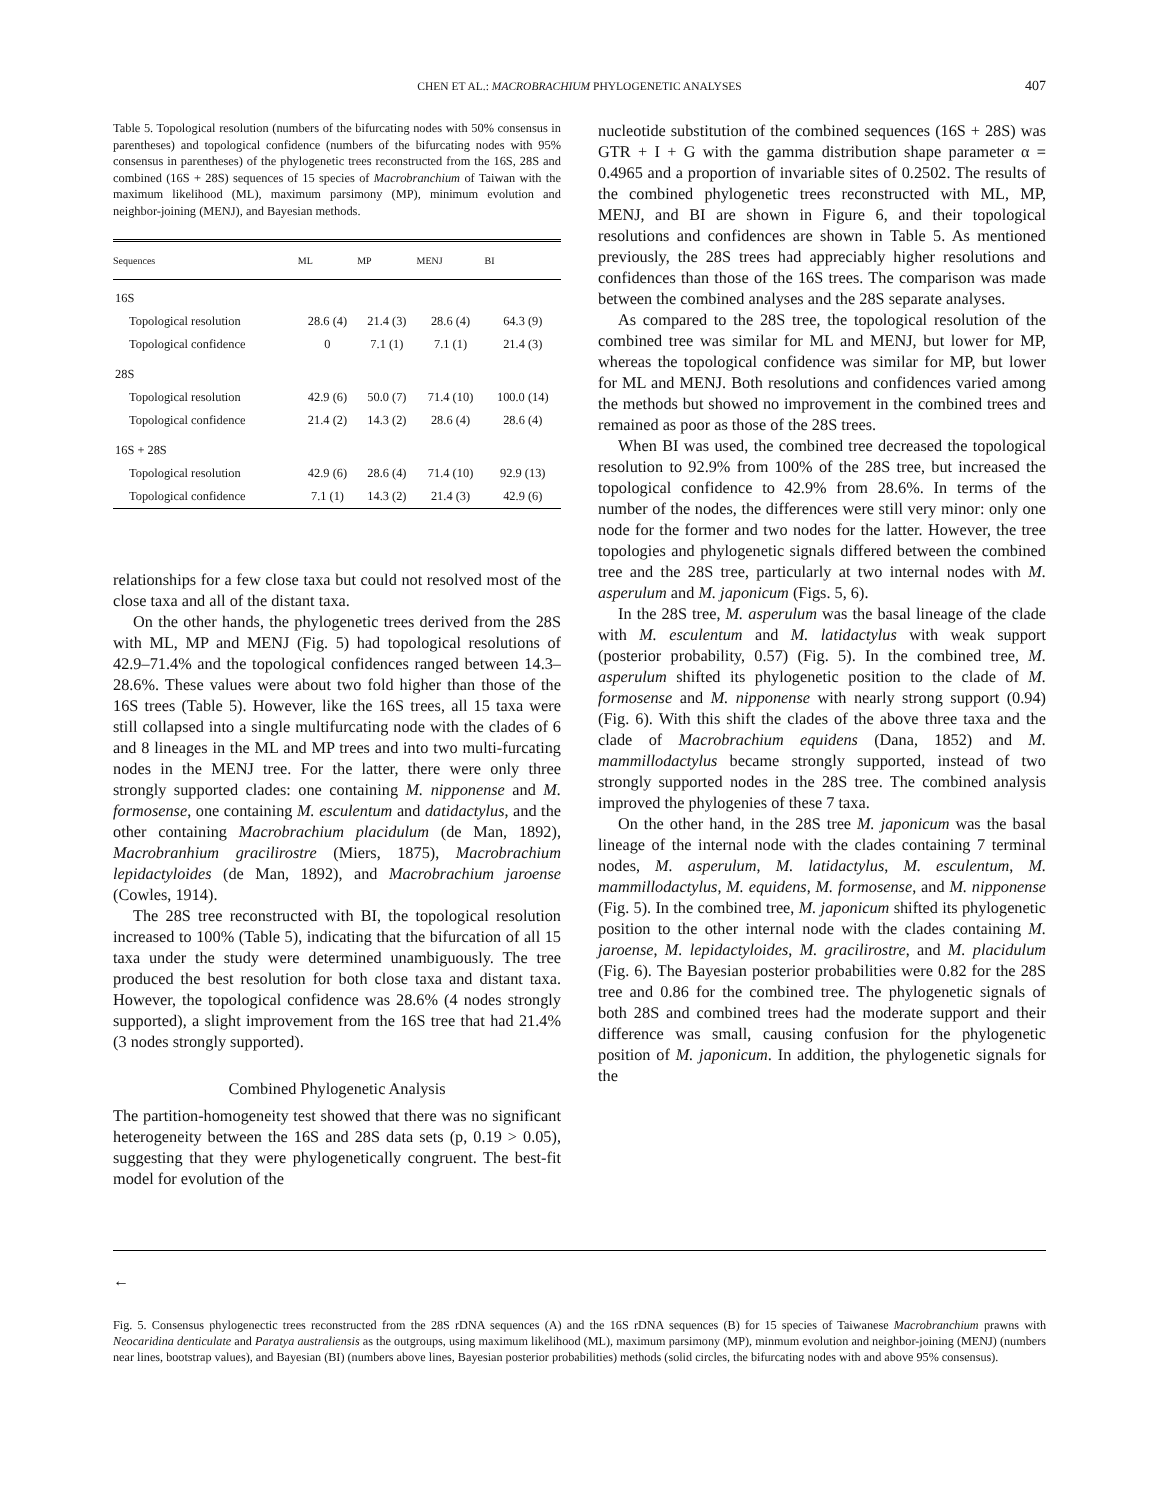CHEN ET AL.: MACROBRACHIUM PHYLOGENETIC ANALYSES
407
Table 5. Topological resolution (numbers of the bifurcating nodes with 50% consensus in parentheses) and topological confidence (numbers of the bifurcating nodes with 95% consensus in parentheses) of the phylogenetic trees reconstructed from the 16S, 28S and combined (16S + 28S) sequences of 15 species of Macrobranchium of Taiwan with the maximum likelihood (ML), maximum parsimony (MP), minimum evolution and neighbor-joining (MENJ), and Bayesian methods.
| Sequences | ML | MP | MENJ | BI |
| --- | --- | --- | --- | --- |
| 16S | | | | |
| Topological resolution | 28.6 (4) | 21.4 (3) | 28.6 (4) | 64.3 (9) |
| Topological confidence | 0 | 7.1 (1) | 7.1 (1) | 21.4 (3) |
| 28S | | | | |
| Topological resolution | 42.9 (6) | 50.0 (7) | 71.4 (10) | 100.0 (14) |
| Topological confidence | 21.4 (2) | 14.3 (2) | 28.6 (4) | 28.6 (4) |
| 16S + 28S | | | | |
| Topological resolution | 42.9 (6) | 28.6 (4) | 71.4 (10) | 92.9 (13) |
| Topological confidence | 7.1 (1) | 14.3 (2) | 21.4 (3) | 42.9 (6) |
relationships for a few close taxa but could not resolved most of the close taxa and all of the distant taxa.
On the other hands, the phylogenetic trees derived from the 28S with ML, MP and MENJ (Fig. 5) had topological resolutions of 42.9–71.4% and the topological confidences ranged between 14.3–28.6%. These values were about two fold higher than those of the 16S trees (Table 5). However, like the 16S trees, all 15 taxa were still collapsed into a single multifurcating node with the clades of 6 and 8 lineages in the ML and MP trees and into two multi-furcating nodes in the MENJ tree. For the latter, there were only three strongly supported clades: one containing M. nipponense and M. formosense, one containing M. esculentum and datidactylus, and the other containing Macrobrachium placidulum (de Man, 1892), Macrobranhium gracilirostre (Miers, 1875), Macrobrachium lepidactyloides (de Man, 1892), and Macrobrachium jaroense (Cowles, 1914).
The 28S tree reconstructed with BI, the topological resolution increased to 100% (Table 5), indicating that the bifurcation of all 15 taxa under the study were determined unambiguously. The tree produced the best resolution for both close taxa and distant taxa. However, the topological confidence was 28.6% (4 nodes strongly supported), a slight improvement from the 16S tree that had 21.4% (3 nodes strongly supported).
Combined Phylogenetic Analysis
The partition-homogeneity test showed that there was no significant heterogeneity between the 16S and 28S data sets (p, 0.19 > 0.05), suggesting that they were phylogenetically congruent. The best-fit model for evolution of the
nucleotide substitution of the combined sequences (16S + 28S) was GTR + I + G with the gamma distribution shape parameter α = 0.4965 and a proportion of invariable sites of 0.2502. The results of the combined phylogenetic trees reconstructed with ML, MP, MENJ, and BI are shown in Figure 6, and their topological resolutions and confidences are shown in Table 5. As mentioned previously, the 28S trees had appreciably higher resolutions and confidences than those of the 16S trees. The comparison was made between the combined analyses and the 28S separate analyses.
As compared to the 28S tree, the topological resolution of the combined tree was similar for ML and MENJ, but lower for MP, whereas the topological confidence was similar for MP, but lower for ML and MENJ. Both resolutions and confidences varied among the methods but showed no improvement in the combined trees and remained as poor as those of the 28S trees.
When BI was used, the combined tree decreased the topological resolution to 92.9% from 100% of the 28S tree, but increased the topological confidence to 42.9% from 28.6%. In terms of the number of the nodes, the differences were still very minor: only one node for the former and two nodes for the latter. However, the tree topologies and phylogenetic signals differed between the combined tree and the 28S tree, particularly at two internal nodes with M. asperulum and M. japonicum (Figs. 5, 6).
In the 28S tree, M. asperulum was the basal lineage of the clade with M. esculentum and M. latidactylus with weak support (posterior probability, 0.57) (Fig. 5). In the combined tree, M. asperulum shifted its phylogenetic position to the clade of M. formosense and M. nipponense with nearly strong support (0.94) (Fig. 6). With this shift the clades of the above three taxa and the clade of Macrobrachium equidens (Dana, 1852) and M. mammillodactylus became strongly supported, instead of two strongly supported nodes in the 28S tree. The combined analysis improved the phylogenies of these 7 taxa.
On the other hand, in the 28S tree M. japonicum was the basal lineage of the internal node with the clades containing 7 terminal nodes, M. asperulum, M. latidactylus, M. esculentum, M. mammillodactylus, M. equidens, M. formosense, and M. nipponense (Fig. 5). In the combined tree, M. japonicum shifted its phylogenetic position to the other internal node with the clades containing M. jaroense, M. lepidactyloides, M. gracilirostre, and M. placidulum (Fig. 6). The Bayesian posterior probabilities were 0.82 for the 28S tree and 0.86 for the combined tree. The phylogenetic signals of both 28S and combined trees had the moderate support and their difference was small, causing confusion for the phylogenetic position of M. japonicum. In addition, the phylogenetic signals for the
←
Fig. 5. Consensus phylogenectic trees reconstructed from the 28S rDNA sequences (A) and the 16S rDNA sequences (B) for 15 species of Taiwanese Macrobranchium prawns with Neocaridina denticulate and Paratya australiensis as the outgroups, using maximum likelihood (ML), maximum parsimony (MP), minmum evolution and neighbor-joining (MENJ) (numbers near lines, bootstrap values), and Bayesian (BI) (numbers above lines, Bayesian posterior probabilities) methods (solid circles, the bifurcating nodes with and above 95% consensus).